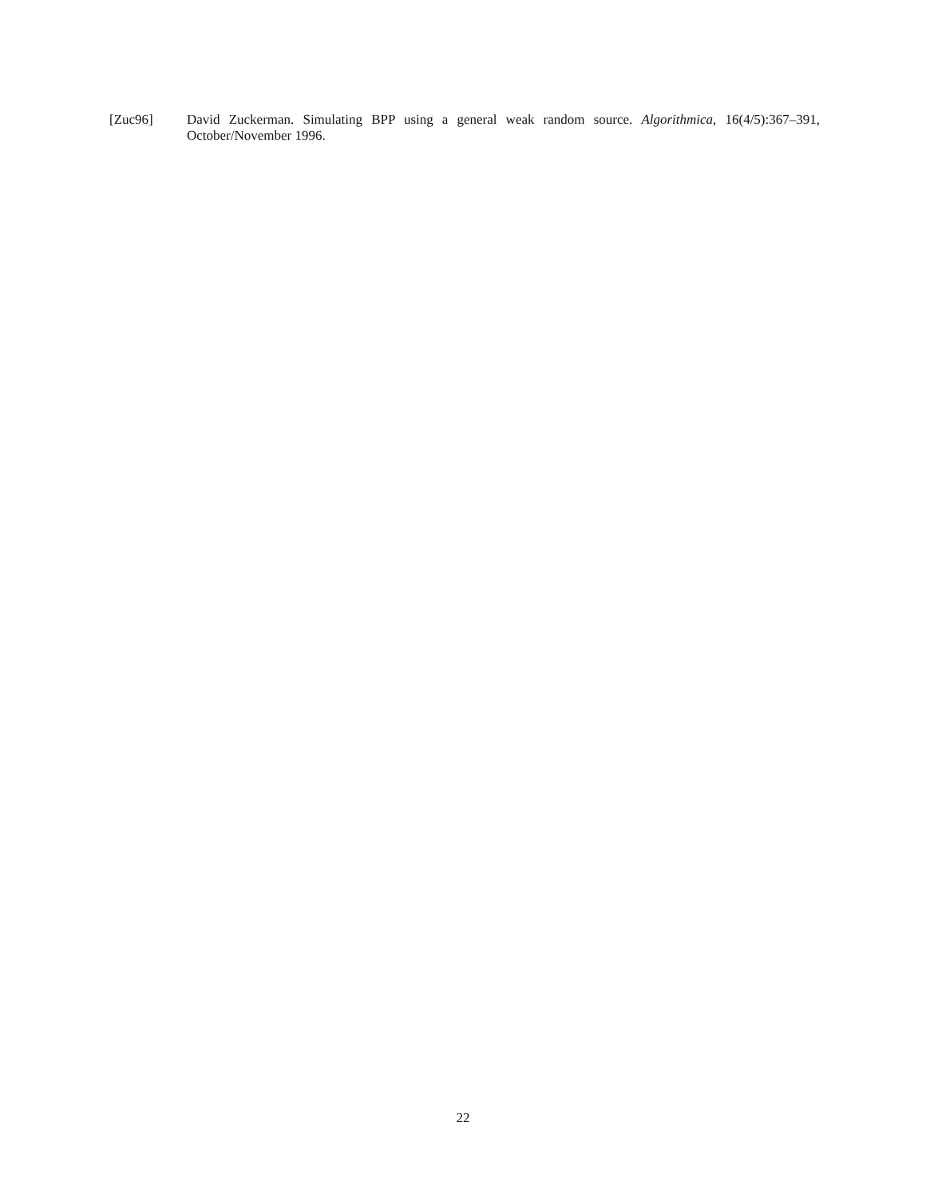[Zuc96] David Zuckerman. Simulating BPP using a general weak random source. Algorithmica, 16(4/5):367–391, October/November 1996.
22